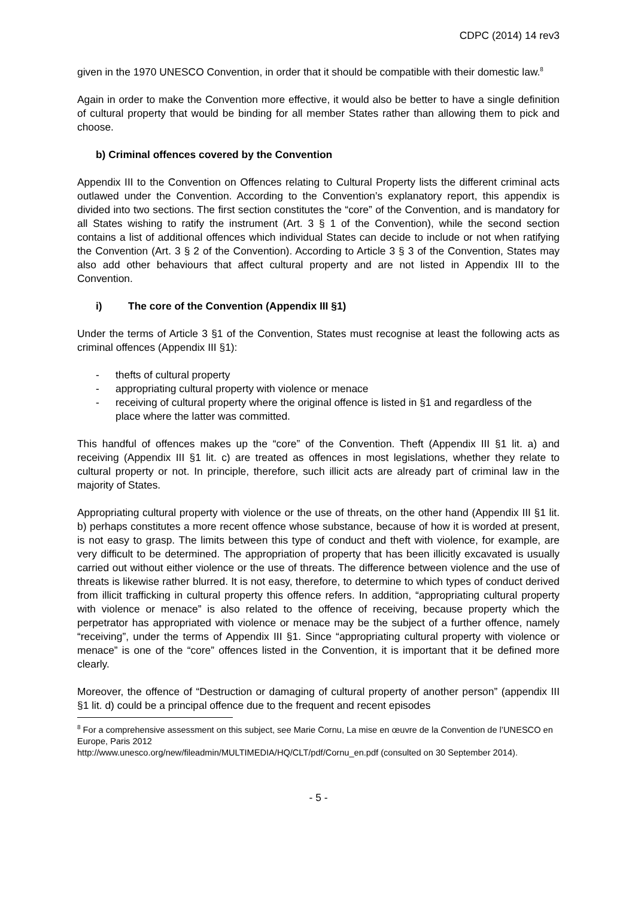CDPC (2014) 14 rev3
given in the 1970 UNESCO Convention, in order that it should be compatible with their domestic law.<sup>8</sup>
Again in order to make the Convention more effective, it would also be better to have a single definition of cultural property that would be binding for all member States rather than allowing them to pick and choose.
b) Criminal offences covered by the Convention
Appendix III to the Convention on Offences relating to Cultural Property lists the different criminal acts outlawed under the Convention. According to the Convention’s explanatory report, this appendix is divided into two sections. The first section constitutes the “core” of the Convention, and is mandatory for all States wishing to ratify the instrument (Art. 3 § 1 of the Convention), while the second section contains a list of additional offences which individual States can decide to include or not when ratifying the Convention (Art. 3 § 2 of the Convention). According to Article 3 § 3 of the Convention, States may also add other behaviours that affect cultural property and are not listed in Appendix III to the Convention.
i) The core of the Convention (Appendix III §1)
Under the terms of Article 3 §1 of the Convention, States must recognise at least the following acts as criminal offences (Appendix III §1):
- thefts of cultural property
- appropriating cultural property with violence or menace
- receiving of cultural property where the original offence is listed in §1 and regardless of the place where the latter was committed.
This handful of offences makes up the “core” of the Convention. Theft (Appendix III §1 lit. a) and receiving (Appendix III §1 lit. c) are treated as offences in most legislations, whether they relate to cultural property or not. In principle, therefore, such illicit acts are already part of criminal law in the majority of States.
Appropriating cultural property with violence or the use of threats, on the other hand (Appendix III §1 lit. b) perhaps constitutes a more recent offence whose substance, because of how it is worded at present, is not easy to grasp. The limits between this type of conduct and theft with violence, for example, are very difficult to be determined. The appropriation of property that has been illicitly excavated is usually carried out without either violence or the use of threats. The difference between violence and the use of threats is likewise rather blurred. It is not easy, therefore, to determine to which types of conduct derived from illicit trafficking in cultural property this offence refers. In addition, “appropriating cultural property with violence or menace” is also related to the offence of receiving, because property which the perpetrator has appropriated with violence or menace may be the subject of a further offence, namely “receiving”, under the terms of Appendix III §1. Since “appropriating cultural property with violence or menace” is one of the “core” offences listed in the Convention, it is important that it be defined more clearly.
Moreover, the offence of “Destruction or damaging of cultural property of another person” (appendix III §1 lit. d) could be a principal offence due to the frequent and recent episodes
<sup>8</sup> For a comprehensive assessment on this subject, see Marie Cornu, La mise en œuvre de la Convention de l’UNESCO en Europe, Paris 2012
http://www.unesco.org/new/fileadmin/MULTIMEDIA/HQ/CLT/pdf/Cornu_en.pdf (consulted on 30 September 2014).
- 5 -